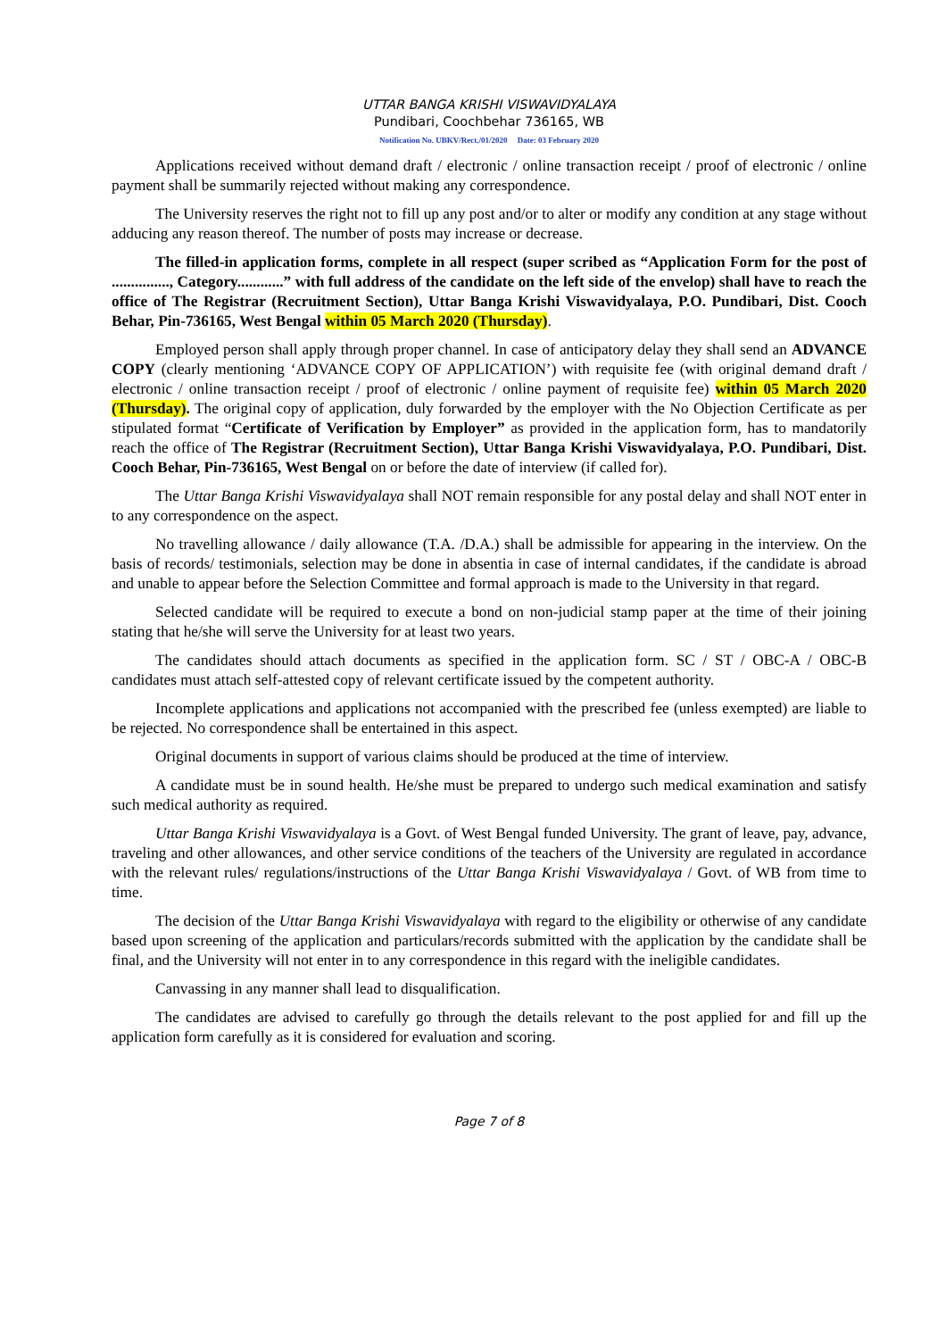UTTAR BANGA KRISHI VISWAVIDYALAYA
Pundibari, Coochbehar 736165, WB
Notification No. UBKV/Rect./01/2020 Date: 03 February 2020
Applications received without demand draft / electronic / online transaction receipt / proof of electronic / online payment shall be summarily rejected without making any correspondence.
The University reserves the right not to fill up any post and/or to alter or modify any condition at any stage without adducing any reason thereof. The number of posts may increase or decrease.
The filled-in application forms, complete in all respect (super scribed as “Application Form for the post of ..............., Category............” with full address of the candidate on the left side of the envelop) shall have to reach the office of The Registrar (Recruitment Section), Uttar Banga Krishi Viswavidyalaya, P.O. Pundibari, Dist. Cooch Behar, Pin-736165, West Bengal within 05 March 2020 (Thursday).
Employed person shall apply through proper channel. In case of anticipatory delay they shall send an ADVANCE COPY (clearly mentioning ‘ADVANCE COPY OF APPLICATION’) with requisite fee (with original demand draft / electronic / online transaction receipt / proof of electronic / online payment of requisite fee) within 05 March 2020 (Thursday). The original copy of application, duly forwarded by the employer with the No Objection Certificate as per stipulated format “Certificate of Verification by Employer” as provided in the application form, has to mandatorily reach the office of The Registrar (Recruitment Section), Uttar Banga Krishi Viswavidyalaya, P.O. Pundibari, Dist. Cooch Behar, Pin-736165, West Bengal on or before the date of interview (if called for).
The Uttar Banga Krishi Viswavidyalaya shall NOT remain responsible for any postal delay and shall NOT enter in to any correspondence on the aspect.
No travelling allowance / daily allowance (T.A. /D.A.) shall be admissible for appearing in the interview. On the basis of records/ testimonials, selection may be done in absentia in case of internal candidates, if the candidate is abroad and unable to appear before the Selection Committee and formal approach is made to the University in that regard.
Selected candidate will be required to execute a bond on non-judicial stamp paper at the time of their joining stating that he/she will serve the University for at least two years.
The candidates should attach documents as specified in the application form. SC / ST / OBC-A / OBC-B candidates must attach self-attested copy of relevant certificate issued by the competent authority.
Incomplete applications and applications not accompanied with the prescribed fee (unless exempted) are liable to be rejected. No correspondence shall be entertained in this aspect.
Original documents in support of various claims should be produced at the time of interview.
A candidate must be in sound health. He/she must be prepared to undergo such medical examination and satisfy such medical authority as required.
Uttar Banga Krishi Viswavidyalaya is a Govt. of West Bengal funded University. The grant of leave, pay, advance, traveling and other allowances, and other service conditions of the teachers of the University are regulated in accordance with the relevant rules/ regulations/instructions of the Uttar Banga Krishi Viswavidyalaya / Govt. of WB from time to time.
The decision of the Uttar Banga Krishi Viswavidyalaya with regard to the eligibility or otherwise of any candidate based upon screening of the application and particulars/records submitted with the application by the candidate shall be final, and the University will not enter in to any correspondence in this regard with the ineligible candidates.
Canvassing in any manner shall lead to disqualification.
The candidates are advised to carefully go through the details relevant to the post applied for and fill up the application form carefully as it is considered for evaluation and scoring.
Page 7 of 8